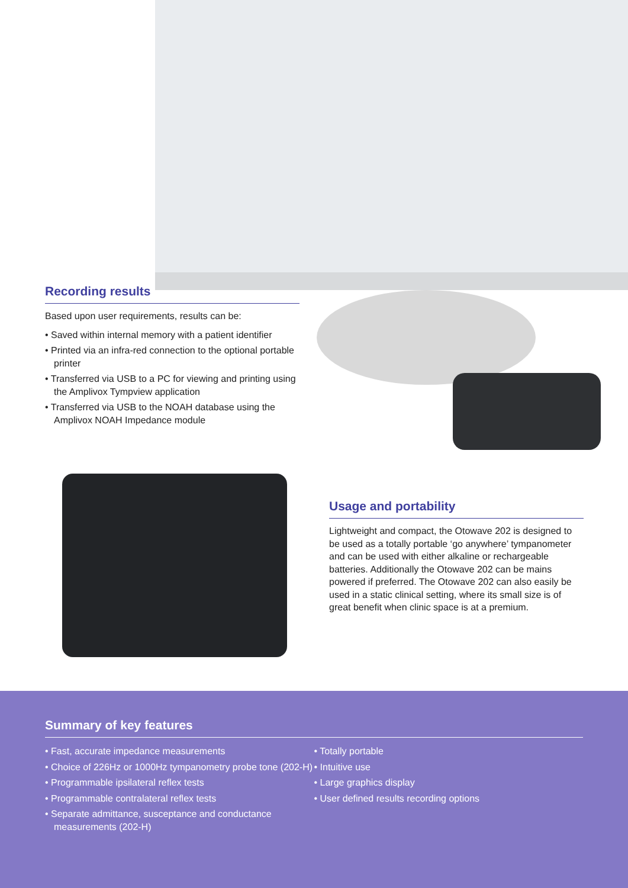Recording results
Based upon user requirements, results can be:
• Saved within internal memory with a patient identifier
• Printed via an infra-red connection to the optional portable printer
• Transferred via USB to a PC for viewing and printing using the Amplivox Tympview application
• Transferred via USB to the NOAH database using the Amplivox NOAH Impedance module
Usage and portability
Lightweight and compact, the Otowave 202 is designed to be used as a totally portable ‘go anywhere’ tympanometer and can be used with either alkaline or rechargeable batteries. Additionally the Otowave 202 can be mains powered if preferred. The Otowave 202 can also easily be used in a static clinical setting, where its small size is of great benefit when clinic space is at a premium.
Summary of key features
• Fast, accurate impedance measurements
• Choice of 226Hz or 1000Hz tympanometry probe tone (202-H)
• Programmable ipsilateral reflex tests
• Programmable contralateral reflex tests
• Separate admittance, susceptance and conductance measurements (202-H)
• Totally portable
• Intuitive use
• Large graphics display
• User defined results recording options